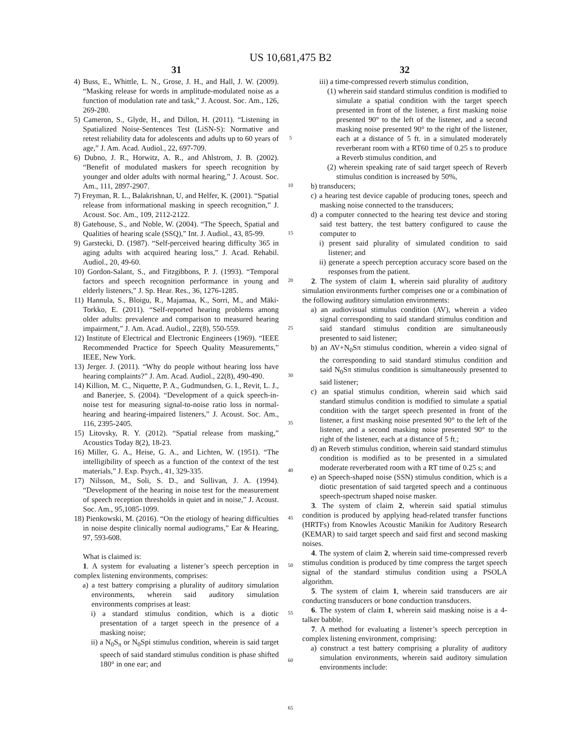US 10,681,475 B2
31
4) Buss, E., Whittle, L. N., Grose, J. H., and Hall, J. W. (2009). “Masking release for words in amplitude-modulated noise as a function of modulation rate and task,” J. Acoust. Soc. Am., 126, 269-280.
5) Cameron, S., Glyde, H., and Dillon, H. (2011). “Listening in Spatialized Noise-Sentences Test (LiSN-S): Normative and retest reliability data for adolescents and adults up to 60 years of age,” J. Am. Acad. Audiol., 22, 697-709.
6) Dubno, J. R., Horwitz, A. R., and Ahlstrom, J. B. (2002). “Benefit of modulated maskers for speech recognition by younger and older adults with normal hearing,” J. Acoust. Soc. Am., 111, 2897-2907.
7) Freyman, R. L., Balakrishnan, U, and Helfer, K. (2001). “Spatial release from informational masking in speech recognition,” J. Acoust. Soc. Am., 109, 2112-2122.
8) Gatehouse, S., and Noble, W. (2004). “The Speech, Spatial and Qualities of hearing scale (SSQ),” Int. J. Audiol., 43, 85-99.
9) Garstecki, D. (1987). “Self-perceived hearing difficulty 365 in aging adults with acquired hearing loss,” J. Acad. Rehabil. Audiol., 20, 49-60.
10) Gordon-Salant, S., and Fitzgibbons, P. J. (1993). “Temporal factors and speech recognition performance in young and elderly listeners,” J. Sp. Hear. Res., 36, 1276-1285.
11) Hannula, S., Bloigu, R., Majamaa, K., Sorri, M., and Mäki-Torkko, E. (2011). “Self-reported hearing problems among older adults: prevalence and comparison to measured hearing impairment,” J. Am. Acad. Audiol., 22(8), 550-559.
12) Institute of Electrical and Electronic Engineers (1969). “IEEE Recommended Practice for Speech Quality Measurements,” IEEE, New York.
13) Jerger. J. (2011). “Why do people without hearing loss have hearing complaints?” J. Am. Acad. Audiol., 22(8), 490-490.
14) Killion, M. C., Niquette, P. A., Gudmundsen, G. I., Revit, L. J., and Banerjee, S. (2004). “Development of a quick speech-in-noise test for measuring signal-to-noise ratio loss in normal-hearing and hearing-impaired listeners,” J. Acoust. Soc. Am., 116, 2395-2405.
15) Litovsky, R. Y. (2012). “Spatial release from masking,” Acoustics Today 8(2), 18-23.
16) Miller, G. A., Heise, G. A., and Lichten, W. (1951). “The intelligibility of speech as a function of the context of the test materials,” J. Exp. Psych., 41, 329-335.
17) Nilsson, M., Soli, S. D., and Sullivan, J. A. (1994). “Development of the hearing in noise test for the measurement of speech reception thresholds in quiet and in noise,” J. Acoust. Soc. Am., 95,1085-1099.
18) Pienkowski, M. (2016). “On the etiology of hearing difficulties in noise despite clinically normal audiograms,” Ear & Hearing, 97, 593-608.
What is claimed is:
1. A system for evaluating a listener’s speech perception in complex listening environments, comprises:
a) a test battery comprising a plurality of auditory simulation environments, wherein said auditory simulation environments comprises at least:
i) a standard stimulus condition, which is a diotic presentation of a target speech in the presence of a masking noise;
ii) a N<sub>0</sub>S<sub>π</sub> or N<sub>0</sub>Spi stimulus condition, wherein is said target speech of said standard stimulus condition is phase shifted 180° in one ear; and
5
10
15
20
25
30
35
40
45
50
55
60
65
32
iii) a time-compressed reverb stimulus condition,
(1) wherein said standard stimulus condition is modified to simulate a spatial condition with the target speech presented in front of the listener, a first masking noise presented 90° to the left of the listener, and a second masking noise presented 90° to the right of the listener, each at a distance of 5 ft. in a simulated moderately reverberant room with a RT60 time of 0.25 s to produce a Reverb stimulus condition, and
(2) wherein speaking rate of said target speech of Reverb stimulus condition is increased by 50%,
b) transducers;
c) a hearing test device capable of producing tones, speech and masking noise connected to the transducers;
d) a computer connected to the hearing test device and storing said test battery, the test battery configured to cause the computer to
i) present said plurality of simulated condition to said listener; and
ii) generate a speech perception accuracy score based on the responses from the patient.
2. The system of claim 1, wherein said plurality of auditory simulation environments further comprises one or a combination of the following auditory simulation environments:
a) an audiovisual stimulus condition (AV), wherein a video signal corresponding to said standard stimulus condition and said standard stimulus condition are simultaneously presented to said listener;
b) an AV+N<sub>0</sub>Sπ stimulus condition, wherein a video signal of the corresponding to said standard stimulus condition and said N<sub>0</sub>Sπ stimulus condition is simultaneously presented to said listener;
c) an spatial stimulus condition, wherein said which said standard stimulus condition is modified to simulate a spatial condition with the target speech presented in front of the listener, a first masking noise presented 90° to the left of the listener, and a second masking noise presented 90° to the right of the listener, each at a distance of 5 ft.;
d) an Reverb stimulus condition, wherein said standard stimulus condition is modified as to be presented in a simulated moderate reverberated room with a RT time of 0.25 s; and
e) an Speech-shaped noise (SSN) stimulus condition, which is a diotic presentation of said targeted speech and a continuous speech-spectrum shaped noise masker.
3. The system of claim 2, wherein said spatial stimulus condition is produced by applying head-related transfer functions (HRTFs) from Knowles Acoustic Manikin for Auditory Research (KEMAR) to said target speech and said first and second masking noises.
4. The system of claim 2, wherein said time-compressed reverb stimulus condition is produced by time compress the target speech signal of the standard stimulus condition using a PSOLA algorithm.
5. The system of claim 1, wherein said transducers are air conducting transducers or bone conduction transducers.
6. The system of claim 1, wherein said masking noise is a 4-talker babble.
7. A method for evaluating a listener’s speech perception in complex listening environment, comprising:
a) construct a test battery comprising a plurality of auditory simulation environments, wherein said auditory simulation environments include: